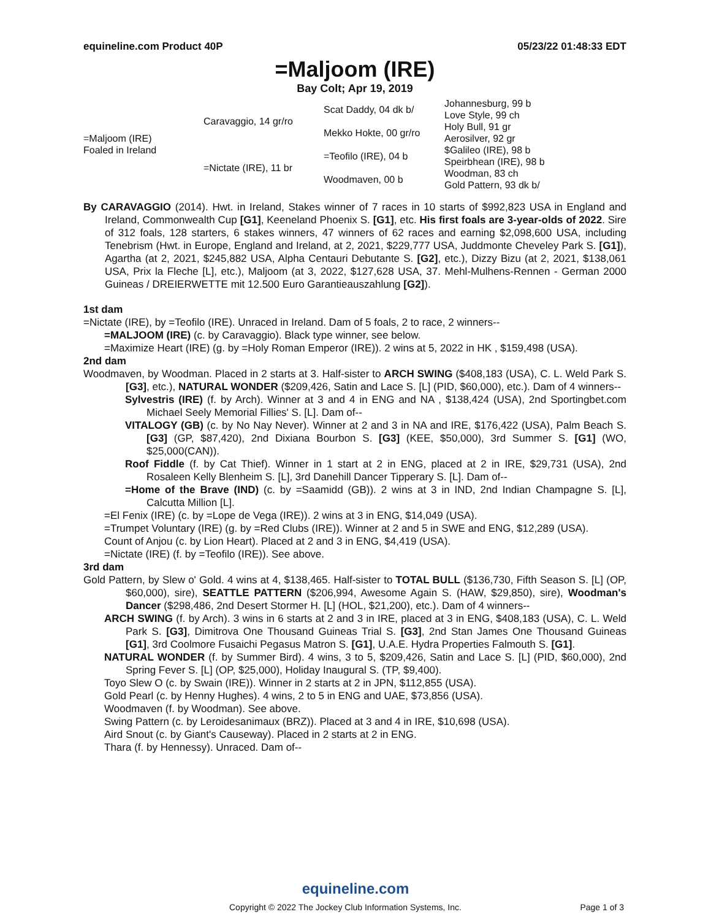equineline.com Product 40P 05/23/22 01:48:33 EDT
=Maljoom (IRE)
Bay Colt; Apr 19, 2019
| =Maljoom (IRE) Foaled in Ireland | Caravaggio, 14 gr/ro | Scat Daddy, 04 dk b/ | Johannesburg, 99 b |
| | | | Love Style, 99 ch |
| | | Mekko Hokte, 00 gr/ro | Holy Bull, 91 gr |
| | | | Aerosilver, 92 gr |
| | =Nictate (IRE), 11 br | =Teofilo (IRE), 04 b | $Galileo (IRE), 98 b |
| | | | Speirbhean (IRE), 98 b |
| | | Woodmaven, 00 b | Woodman, 83 ch |
| | | | Gold Pattern, 93 dk b/ |
By CARAVAGGIO (2014). Hwt. in Ireland, Stakes winner of 7 races in 10 starts of $992,823 USA in England and Ireland, Commonwealth Cup [G1], Keeneland Phoenix S. [G1], etc. His first foals are 3-year-olds of 2022. Sire of 312 foals, 128 starters, 6 stakes winners, 47 winners of 62 races and earning $2,098,600 USA, including Tenebrism (Hwt. in Europe, England and Ireland, at 2, 2021, $229,777 USA, Juddmonte Cheveley Park S. [G1]), Agartha (at 2, 2021, $245,882 USA, Alpha Centauri Debutante S. [G2], etc.), Dizzy Bizu (at 2, 2021, $138,061 USA, Prix la Fleche [L], etc.), Maljoom (at 3, 2022, $127,628 USA, 37. Mehl-Mulhens-Rennen - German 2000 Guineas / DREIERWETTE mit 12.500 Euro Garantieauszahlung [G2]).
1st dam
=Nictate (IRE), by =Teofilo (IRE). Unraced in Ireland. Dam of 5 foals, 2 to race, 2 winners--
=MALJOOM (IRE) (c. by Caravaggio). Black type winner, see below.
=Maximize Heart (IRE) (g. by =Holy Roman Emperor (IRE)). 2 wins at 5, 2022 in HK , $159,498 (USA).
2nd dam
Woodmaven, by Woodman. Placed in 2 starts at 3. Half-sister to ARCH SWING ($408,183 (USA), C. L. Weld Park S. [G3], etc.), NATURAL WONDER ($209,426, Satin and Lace S. [L] (PID, $60,000), etc.). Dam of 4 winners--
Sylvestris (IRE) (f. by Arch). Winner at 3 and 4 in ENG and NA , $138,424 (USA), 2nd Sportingbet.com Michael Seely Memorial Fillies' S. [L]. Dam of--
VITALOGY (GB) (c. by No Nay Never). Winner at 2 and 3 in NA and IRE, $176,422 (USA), Palm Beach S. [G3] (GP, $87,420), 2nd Dixiana Bourbon S. [G3] (KEE, $50,000), 3rd Summer S. [G1] (WO, $25,000(CAN)).
Roof Fiddle (f. by Cat Thief). Winner in 1 start at 2 in ENG, placed at 2 in IRE, $29,731 (USA), 2nd Rosaleen Kelly Blenheim S. [L], 3rd Danehill Dancer Tipperary S. [L]. Dam of--
=Home of the Brave (IND) (c. by =Saamidd (GB)). 2 wins at 3 in IND, 2nd Indian Champagne S. [L], Calcutta Million [L].
=El Fenix (IRE) (c. by =Lope de Vega (IRE)). 2 wins at 3 in ENG, $14,049 (USA).
=Trumpet Voluntary (IRE) (g. by =Red Clubs (IRE)). Winner at 2 and 5 in SWE and ENG, $12,289 (USA).
Count of Anjou (c. by Lion Heart). Placed at 2 and 3 in ENG, $4,419 (USA).
=Nictate (IRE) (f. by =Teofilo (IRE)). See above.
3rd dam
Gold Pattern, by Slew o' Gold. 4 wins at 4, $138,465. Half-sister to TOTAL BULL ($136,730, Fifth Season S. [L] (OP, $60,000), sire), SEATTLE PATTERN ($206,994, Awesome Again S. (HAW, $29,850), sire), Woodman's Dancer ($298,486, 2nd Desert Stormer H. [L] (HOL, $21,200), etc.). Dam of 4 winners--
ARCH SWING (f. by Arch). 3 wins in 6 starts at 2 and 3 in IRE, placed at 3 in ENG, $408,183 (USA), C. L. Weld Park S. [G3], Dimitrova One Thousand Guineas Trial S. [G3], 2nd Stan James One Thousand Guineas [G1], 3rd Coolmore Fusaichi Pegasus Matron S. [G1], U.A.E. Hydra Properties Falmouth S. [G1].
NATURAL WONDER (f. by Summer Bird). 4 wins, 3 to 5, $209,426, Satin and Lace S. [L] (PID, $60,000), 2nd Spring Fever S. [L] (OP, $25,000), Holiday Inaugural S. (TP, $9,400).
Toyo Slew O (c. by Swain (IRE)). Winner in 2 starts at 2 in JPN, $112,855 (USA).
Gold Pearl (c. by Henny Hughes). 4 wins, 2 to 5 in ENG and UAE, $73,856 (USA).
Woodmaven (f. by Woodman). See above.
Swing Pattern (c. by Leroidesanimaux (BRZ)). Placed at 3 and 4 in IRE, $10,698 (USA).
Aird Snout (c. by Giant's Causeway). Placed in 2 starts at 2 in ENG.
Thara (f. by Hennessy). Unraced. Dam of--
equineline.com
Copyright © 2022 The Jockey Club Information Systems, Inc. Page 1 of 3